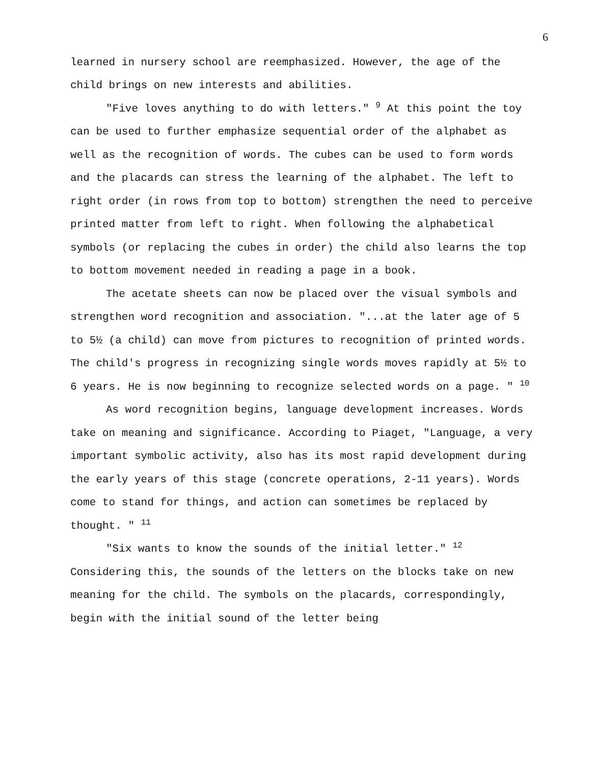6
learned in nursery school are reemphasized. However, the age of the child brings on new interests and abilities.
"Five loves anything to do with letters." <sup>9</sup> At this point the toy can be used to further emphasize sequential order of the alphabet as well as the recognition of words. The cubes can be used to form words and the placards can stress the learning of the alphabet. The left to right order (in rows from top to bottom) strengthen the need to perceive printed matter from left to right. When following the alphabetical symbols (or replacing the cubes in order) the child also learns the top to bottom movement needed in reading a page in a book.
The acetate sheets can now be placed over the visual symbols and strengthen word recognition and association. "...at the later age of 5 to 5½ (a child) can move from pictures to recognition of printed words. The child's progress in recognizing single words moves rapidly at 5½ to 6 years. He is now beginning to recognize selected words on a page. " <sup>10</sup>
As word recognition begins, language development increases. Words take on meaning and significance. According to Piaget, "Language, a very important symbolic activity, also has its most rapid development during the early years of this stage (concrete operations, 2-11 years). Words come to stand for things, and action can sometimes be replaced by thought. " <sup>11</sup>
"Six wants to know the sounds of the initial letter." <sup>12</sup> Considering this, the sounds of the letters on the blocks take on new meaning for the child. The symbols on the placards, correspondingly, begin with the initial sound of the letter being